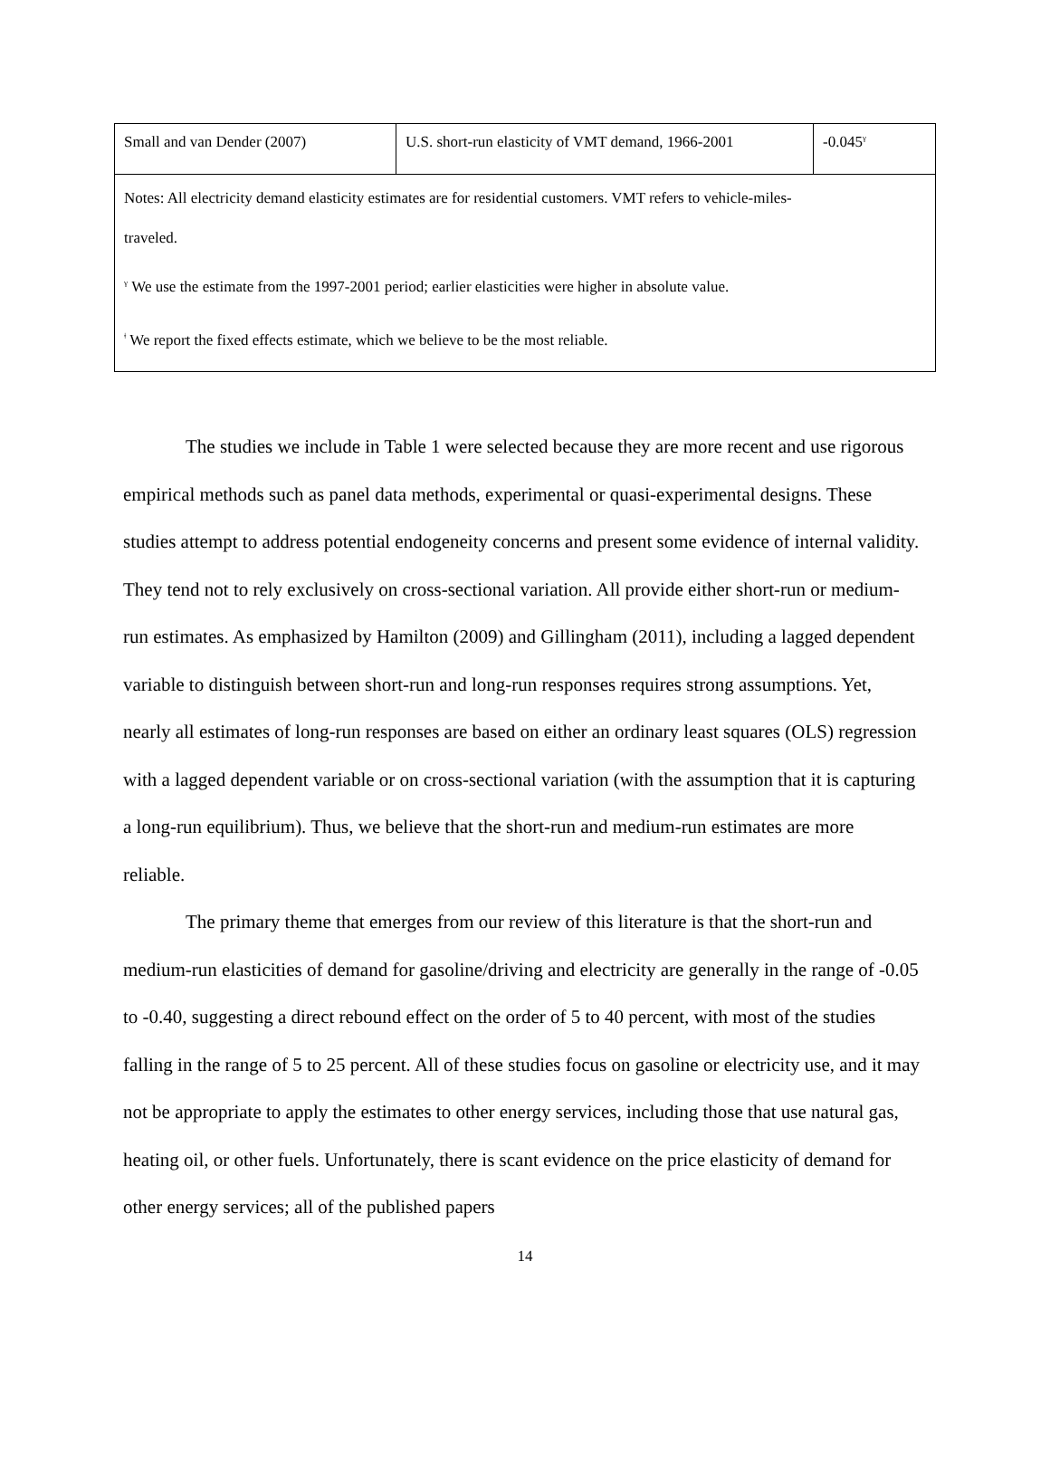| Small and van Dender (2007) | U.S. short-run elasticity of VMT demand, 1966-2001 | -0.045<sup>γ</sup> |
| Notes: All electricity demand elasticity estimates are for residential customers. VMT refers to vehicle-miles- traveled. <sup>γ</sup> We use the estimate from the 1997-2001 period; earlier elasticities were higher in absolute value. <sup>ǂ</sup> We report the fixed effects estimate, which we believe to be the most reliable. | | |
The studies we include in Table 1 were selected because they are more recent and use rigorous empirical methods such as panel data methods, experimental or quasi-experimental designs. These studies attempt to address potential endogeneity concerns and present some evidence of internal validity. They tend not to rely exclusively on cross-sectional variation. All provide either short-run or medium-run estimates. As emphasized by Hamilton (2009) and Gillingham (2011), including a lagged dependent variable to distinguish between short-run and long-run responses requires strong assumptions. Yet, nearly all estimates of long-run responses are based on either an ordinary least squares (OLS) regression with a lagged dependent variable or on cross-sectional variation (with the assumption that it is capturing a long-run equilibrium). Thus, we believe that the short-run and medium-run estimates are more reliable.
The primary theme that emerges from our review of this literature is that the short-run and medium-run elasticities of demand for gasoline/driving and electricity are generally in the range of -0.05 to -0.40, suggesting a direct rebound effect on the order of 5 to 40 percent, with most of the studies falling in the range of 5 to 25 percent. All of these studies focus on gasoline or electricity use, and it may not be appropriate to apply the estimates to other energy services, including those that use natural gas, heating oil, or other fuels. Unfortunately, there is scant evidence on the price elasticity of demand for other energy services; all of the published papers
14